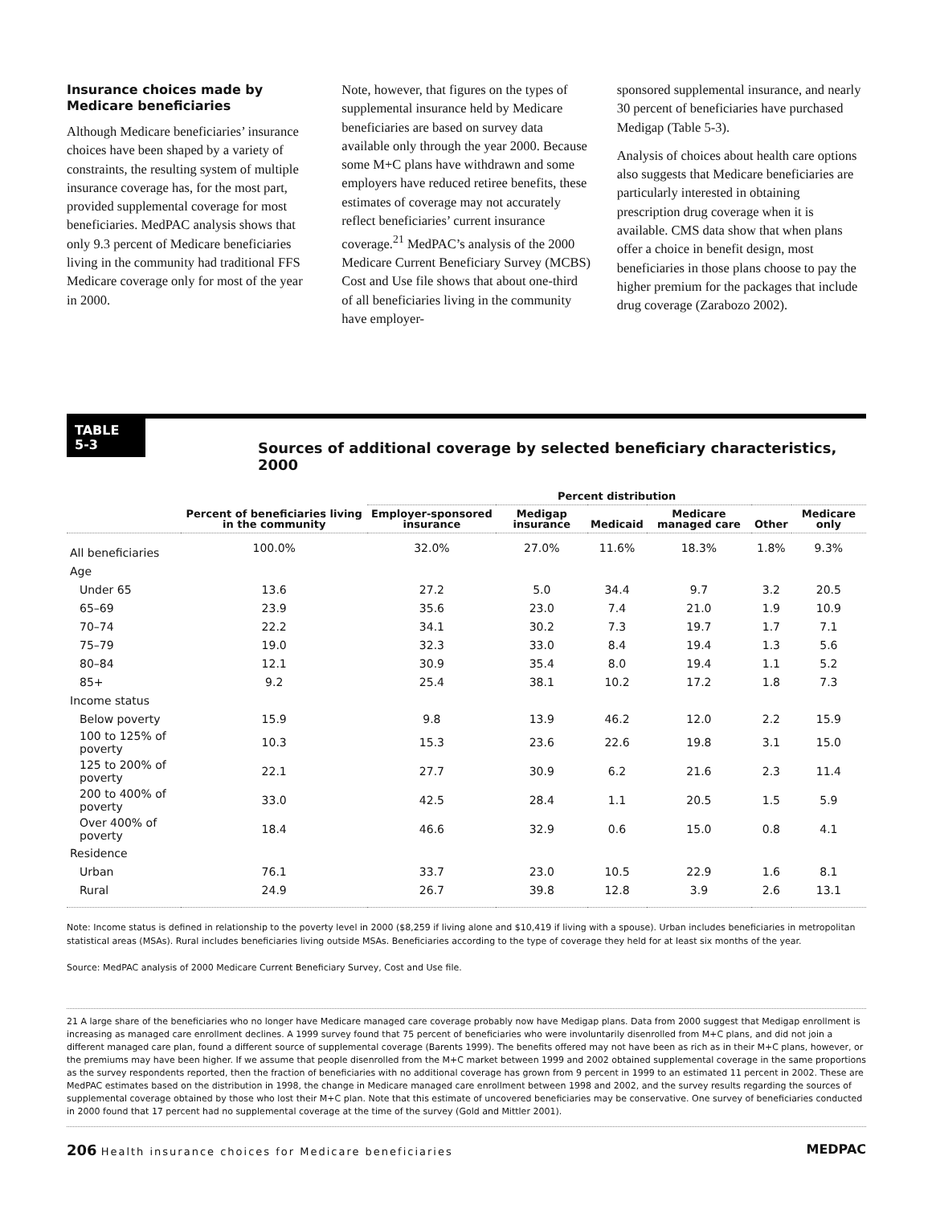Insurance choices made by Medicare beneficiaries
Although Medicare beneficiaries’ insurance choices have been shaped by a variety of constraints, the resulting system of multiple insurance coverage has, for the most part, provided supplemental coverage for most beneficiaries. MedPAC analysis shows that only 9.3 percent of Medicare beneficiaries living in the community had traditional FFS Medicare coverage only for most of the year in 2000.
Note, however, that figures on the types of supplemental insurance held by Medicare beneficiaries are based on survey data available only through the year 2000. Because some M+C plans have withdrawn and some employers have reduced retiree benefits, these estimates of coverage may not accurately reflect beneficiaries’ current insurance coverage.<sup>21</sup> MedPAC’s analysis of the 2000 Medicare Current Beneficiary Survey (MCBS) Cost and Use file shows that about one-third of all beneficiaries living in the community have employer-
sponsored supplemental insurance, and nearly 30 percent of beneficiaries have purchased Medigap (Table 5-3).
Analysis of choices about health care options also suggests that Medicare beneficiaries are particularly interested in obtaining prescription drug coverage when it is available. CMS data show that when plans offer a choice in benefit design, most beneficiaries in those plans choose to pay the higher premium for the packages that include drug coverage (Zarabozo 2002).
TABLE
5-3
Sources of additional coverage by selected beneficiary characteristics, 2000
| | | Percent distribution | | | | | |
| --- | --- | --- | --- | --- | --- | --- | --- |
| | Percent of beneficiaries living in the community | Employer-sponsored insurance | Medigap insurance | Medicaid | Medicare managed care | Other | Medicare only |
| All beneficiaries | 100.0% | 32.0% | 27.0% | 11.6% | 18.3% | 1.8% | 9.3% |
| Age | | | | | | | |
| Under 65 | 13.6 | 27.2 | 5.0 | 34.4 | 9.7 | 3.2 | 20.5 |
| 65–69 | 23.9 | 35.6 | 23.0 | 7.4 | 21.0 | 1.9 | 10.9 |
| 70–74 | 22.2 | 34.1 | 30.2 | 7.3 | 19.7 | 1.7 | 7.1 |
| 75–79 | 19.0 | 32.3 | 33.0 | 8.4 | 19.4 | 1.3 | 5.6 |
| 80–84 | 12.1 | 30.9 | 35.4 | 8.0 | 19.4 | 1.1 | 5.2 |
| 85+ | 9.2 | 25.4 | 38.1 | 10.2 | 17.2 | 1.8 | 7.3 |
| Income status | | | | | | | |
| Below poverty | 15.9 | 9.8 | 13.9 | 46.2 | 12.0 | 2.2 | 15.9 |
| 100 to 125% of poverty | 10.3 | 15.3 | 23.6 | 22.6 | 19.8 | 3.1 | 15.0 |
| 125 to 200% of poverty | 22.1 | 27.7 | 30.9 | 6.2 | 21.6 | 2.3 | 11.4 |
| 200 to 400% of poverty | 33.0 | 42.5 | 28.4 | 1.1 | 20.5 | 1.5 | 5.9 |
| Over 400% of poverty | 18.4 | 46.6 | 32.9 | 0.6 | 15.0 | 0.8 | 4.1 |
| Residence | | | | | | | |
| Urban | 76.1 | 33.7 | 23.0 | 10.5 | 22.9 | 1.6 | 8.1 |
| Rural | 24.9 | 26.7 | 39.8 | 12.8 | 3.9 | 2.6 | 13.1 |
Note: Income status is defined in relationship to the poverty level in 2000 ($8,259 if living alone and $10,419 if living with a spouse). Urban includes beneficiaries in metropolitan statistical areas (MSAs). Rural includes beneficiaries living outside MSAs. Beneficiaries according to the type of coverage they held for at least six months of the year.
Source: MedPAC analysis of 2000 Medicare Current Beneficiary Survey, Cost and Use file.
21 A large share of the beneficiaries who no longer have Medicare managed care coverage probably now have Medigap plans. Data from 2000 suggest that Medigap enrollment is increasing as managed care enrollment declines. A 1999 survey found that 75 percent of beneficiaries who were involuntarily disenrolled from M+C plans, and did not join a different managed care plan, found a different source of supplemental coverage (Barents 1999). The benefits offered may not have been as rich as in their M+C plans, however, or the premiums may have been higher. If we assume that people disenrolled from the M+C market between 1999 and 2002 obtained supplemental coverage in the same proportions as the survey respondents reported, then the fraction of beneficiaries with no additional coverage has grown from 9 percent in 1999 to an estimated 11 percent in 2002. These are MedPAC estimates based on the distribution in 1998, the change in Medicare managed care enrollment between 1998 and 2002, and the survey results regarding the sources of supplemental coverage obtained by those who lost their M+C plan. Note that this estimate of uncovered beneficiaries may be conservative. One survey of beneficiaries conducted in 2000 found that 17 percent had no supplemental coverage at the time of the survey (Gold and Mittler 2001).
206 Health insurance choices for Medicare beneficiaries
MEDPAC